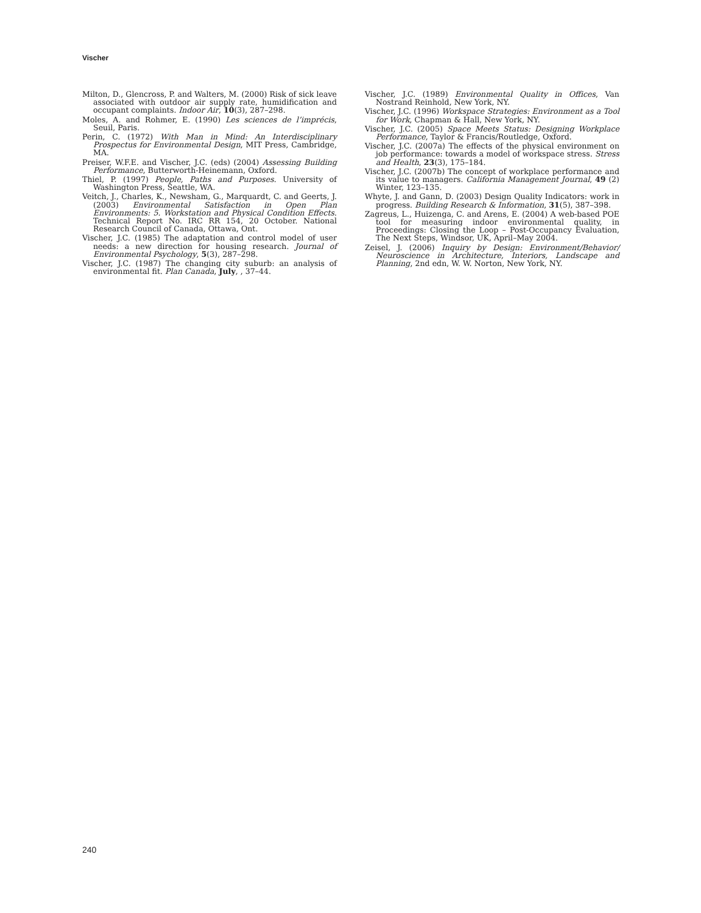Vischer
Milton, D., Glencross, P. and Walters, M. (2000) Risk of sick leave associated with outdoor air supply rate, humidification and occupant complaints. Indoor Air, 10(3), 287–298.
Moles, A. and Rohmer, E. (1990) Les sciences de l’imprécis, Seuil, Paris.
Perin, C. (1972) With Man in Mind: An Interdisciplinary Prospectus for Environmental Design, MIT Press, Cambridge, MA.
Preiser, W.F.E. and Vischer, J.C. (eds) (2004) Assessing Building Performance, Butterworth-Heinemann, Oxford.
Thiel, P. (1997) People, Paths and Purposes. University of Washington Press, Seattle, WA.
Veitch, J., Charles, K., Newsham, G., Marquardt, C. and Geerts, J. (2003) Environmental Satisfaction in Open Plan Environments: 5. Workstation and Physical Condition Effects. Technical Report No. IRC RR 154, 20 October. National Research Council of Canada, Ottawa, Ont.
Vischer, J.C. (1985) The adaptation and control model of user needs: a new direction for housing research. Journal of Environmental Psychology, 5(3), 287–298.
Vischer, J.C. (1987) The changing city suburb: an analysis of environmental fit. Plan Canada, July, , 37–44.
Vischer, J.C. (1989) Environmental Quality in Offices, Van Nostrand Reinhold, New York, NY.
Vischer, J.C. (1996) Workspace Strategies: Environment as a Tool for Work, Chapman & Hall, New York, NY.
Vischer, J.C. (2005) Space Meets Status: Designing Workplace Performance, Taylor & Francis/Routledge, Oxford.
Vischer, J.C. (2007a) The effects of the physical environment on job performance: towards a model of workspace stress. Stress and Health, 23(3), 175–184.
Vischer, J.C. (2007b) The concept of workplace performance and its value to managers. California Management Journal, 49 (2) Winter, 123–135.
Whyte, J. and Gann, D. (2003) Design Quality Indicators: work in progress. Building Research & Information, 31(5), 387–398.
Zagreus, L., Huizenga, C. and Arens, E. (2004) A web-based POE tool for measuring indoor environmental quality, in Proceedings: Closing the Loop – Post-Occupancy Evaluation, The Next Steps, Windsor, UK, April–May 2004.
Zeisel, J. (2006) Inquiry by Design: Environment/Behavior/ Neuroscience in Architecture, Interiors, Landscape and Planning, 2nd edn, W. W. Norton, New York, NY.
240